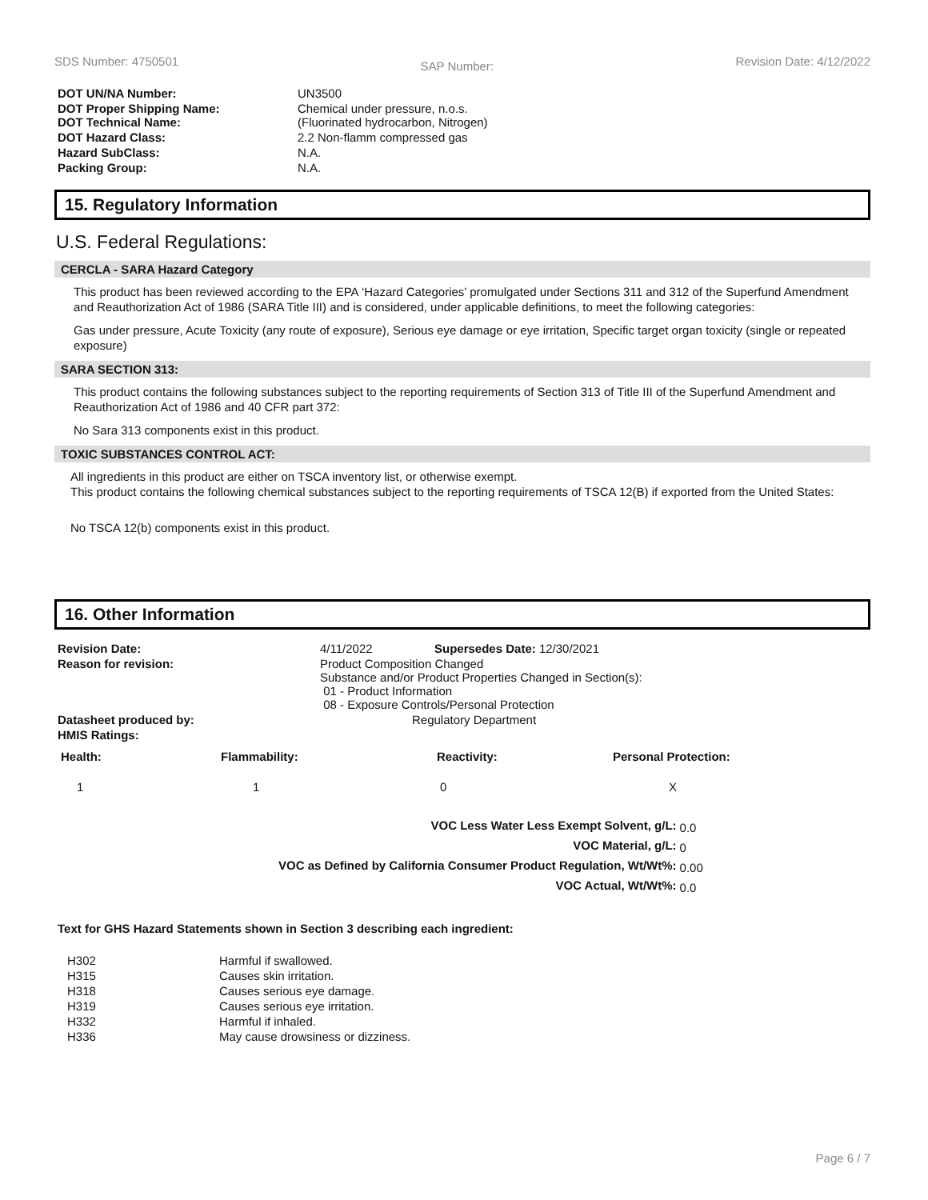SDS Number: 4750501 SAP Number: Revision Date: 4/12/2022
| DOT UN/NA Number: | UN3500 |
| DOT Proper Shipping Name: DOT Technical Name: | Chemical under pressure, n.o.s. (Fluorinated hydrocarbon, Nitrogen) |
| DOT Hazard Class: | 2.2 Non-flamm compressed gas |
| Hazard SubClass: | N.A. |
| Packing Group: | N.A. |
15. Regulatory Information
U.S. Federal Regulations:
CERCLA - SARA Hazard Category
This product has been reviewed according to the EPA ‘Hazard Categories’ promulgated under Sections 311 and 312 of the Superfund Amendment and Reauthorization Act of 1986 (SARA Title III) and is considered, under applicable definitions, to meet the following categories:
Gas under pressure, Acute Toxicity (any route of exposure), Serious eye damage or eye irritation, Specific target organ toxicity (single or repeated exposure)
SARA SECTION 313:
This product contains the following substances subject to the reporting requirements of Section 313 of Title III of the Superfund Amendment and Reauthorization Act of 1986 and 40 CFR part 372:
No Sara 313 components exist in this product.
TOXIC SUBSTANCES CONTROL ACT:
All ingredients in this product are either on TSCA inventory list, or otherwise exempt.
This product contains the following chemical substances subject to the reporting requirements of TSCA 12(B) if exported from the United States:
No TSCA 12(b) components exist in this product.
16. Other Information
| Revision Date: | 4/11/2022 | Supersedes Date: 12/30/2021 |
| Reason for revision: | Product Composition Changed Substance and/or Product Properties Changed in Section(s): 01 - Product Information 08 - Exposure Controls/Personal Protection | |
| Datasheet produced by: | Regulatory Department | |
| HMIS Ratings: | | |
| Health: | Flammability: | Reactivity: | Personal Protection: |
| --- | --- | --- | --- |
| 1 | 1 | 0 | X |
| VOC Less Water Less Exempt Solvent, g/L: | 0.0 |
| VOC Material, g/L: | 0 |
| VOC as Defined by California Consumer Product Regulation, Wt/Wt%: | 0.00 |
| VOC Actual, Wt/Wt%: | 0.0 |
Text for GHS Hazard Statements shown in Section 3 describing each ingredient:
| H302 | Harmful if swallowed. |
| H315 | Causes skin irritation. |
| H318 | Causes serious eye damage. |
| H319 | Causes serious eye irritation. |
| H332 | Harmful if inhaled. |
| H336 | May cause drowsiness or dizziness. |
Page 6 / 7